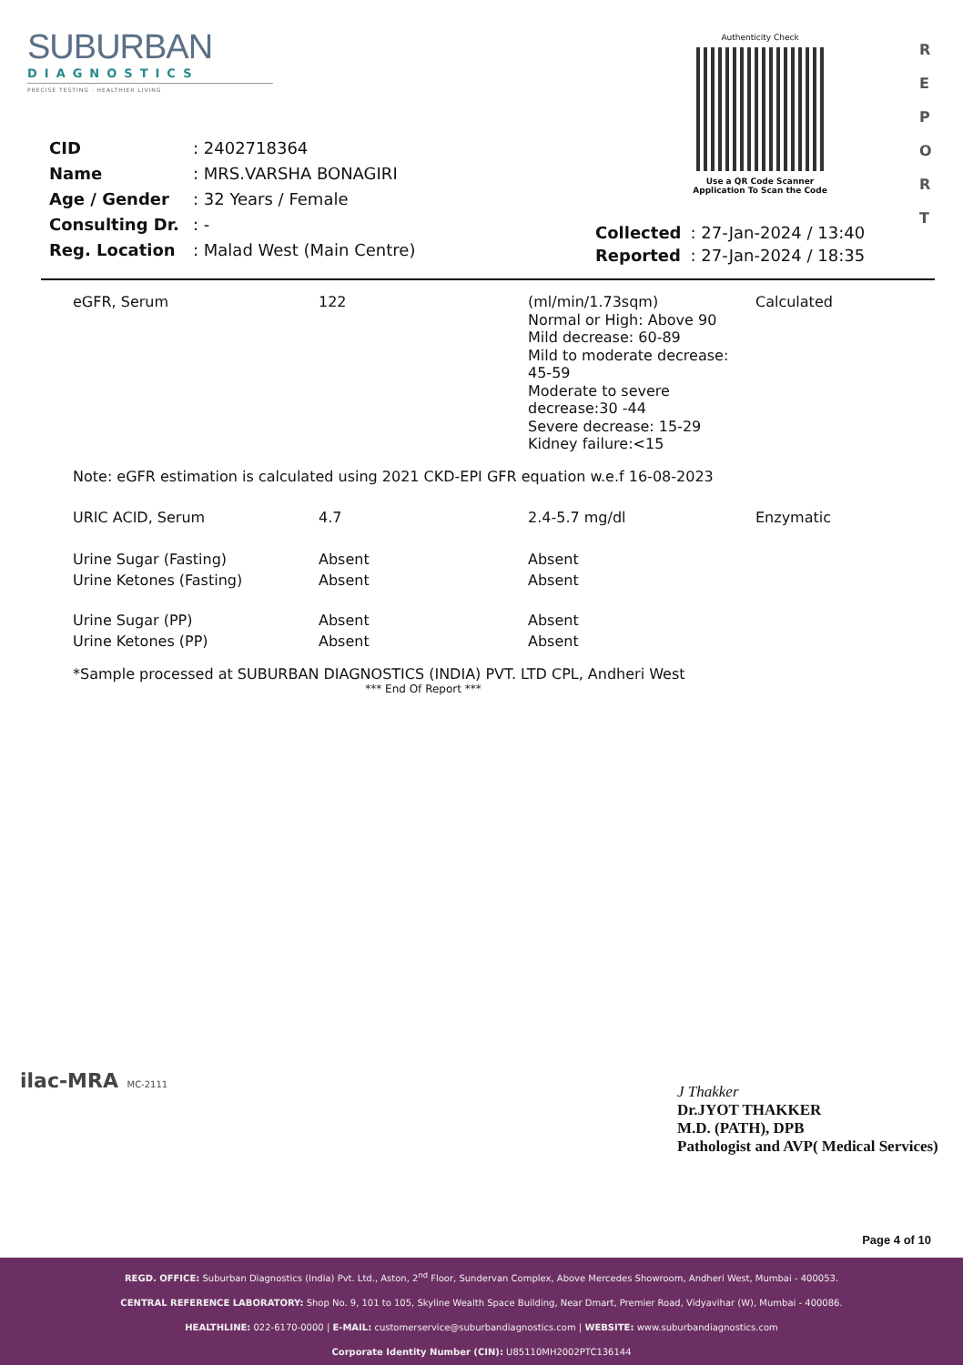SUBURBAN
DIAGNOSTICS
PRECISE TESTING · HEALTHIER LIVING
Authenticity Check
Use a QR Code Scanner
Application To Scan the Code
R
E
P
O
R
T
| CID | : 2402718364 |
| Name | : MRS.VARSHA BONAGIRI |
| Age / Gender | : 32 Years / Female |
| Consulting Dr. | : - |
| Reg. Location | : Malad West (Main Centre) |
| Collected | : 27-Jan-2024 / 13:40 |
| Reported | : 27-Jan-2024 / 18:35 |
| eGFR, Serum | 122 | (ml/min/1.73sqm) Normal or High: Above 90 Mild decrease: 60-89 Mild to moderate decrease: 45-59 Moderate to severe decrease:30 -44 Severe decrease: 15-29 Kidney failure:<15 | Calculated |
| Note: eGFR estimation is calculated using 2021 CKD-EPI GFR equation w.e.f 16-08-2023 | | | |
| URIC ACID, Serum | 4.7 | 2.4-5.7 mg/dl | Enzymatic |
| Urine Sugar (Fasting) | Absent | Absent | |
| Urine Ketones (Fasting) | Absent | Absent | |
| Urine Sugar (PP) | Absent | Absent | |
| Urine Ketones (PP) | Absent | Absent | |
*Sample processed at SUBURBAN DIAGNOSTICS (INDIA) PVT. LTD CPL, Andheri West
*** End Of Report ***
ilac-MRA MC-2111
J Thakker
Dr.JYOT THAKKER
M.D. (PATH), DPB
Pathologist and AVP( Medical Services)
Page 4 of 10
REGD. OFFICE: Suburban Diagnostics (India) Pvt. Ltd., Aston, 2<sup>nd</sup> Floor, Sundervan Complex, Above Mercedes Showroom, Andheri West, Mumbai - 400053.
CENTRAL REFERENCE LABORATORY: Shop No. 9, 101 to 105, Skyline Wealth Space Building, Near Dmart, Premier Road, Vidyavihar (W), Mumbai - 400086.
HEALTHLINE: 022-6170-0000 | E-MAIL: customerservice@suburbandiagnostics.com | WEBSITE: www.suburbandiagnostics.com
Corporate Identity Number (CIN): U85110MH2002PTC136144